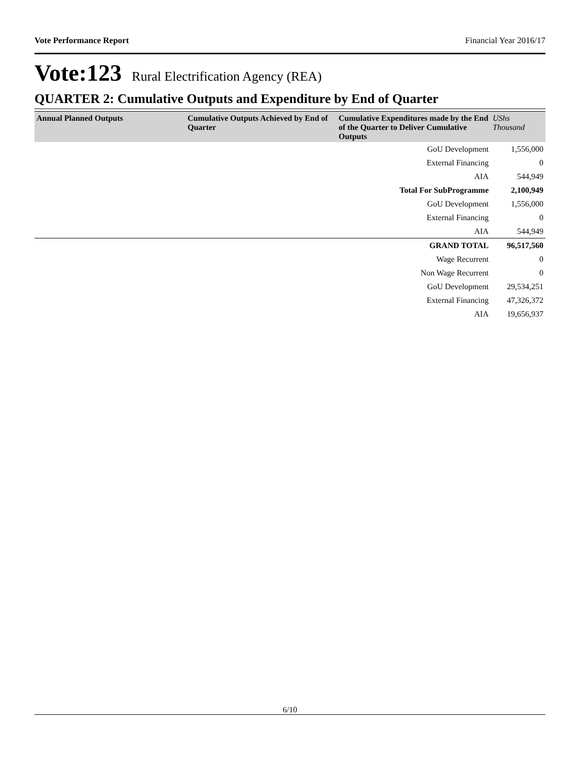Vote Performance Report Financial Year 2016/17
Vote:123 Rural Electrification Agency (REA)
QUARTER 2: Cumulative Outputs and Expenditure by End of Quarter
| Annual Planned Outputs | Cumulative Outputs Achieved by End of Quarter | Cumulative Expenditures made by the End of the Quarter to Deliver Cumulative Outputs | UShs Thousand |
| --- | --- | --- | --- |
| | | GoU Development | 1,556,000 |
| | | External Financing | 0 |
| | | AIA | 544,949 |
| | | Total For SubProgramme | 2,100,949 |
| | | GoU Development | 1,556,000 |
| | | External Financing | 0 |
| | | AIA | 544,949 |
| | | GRAND TOTAL | 96,517,560 |
| | | Wage Recurrent | 0 |
| | | Non Wage Recurrent | 0 |
| | | GoU Development | 29,534,251 |
| | | External Financing | 47,326,372 |
| | | AIA | 19,656,937 |
6/10